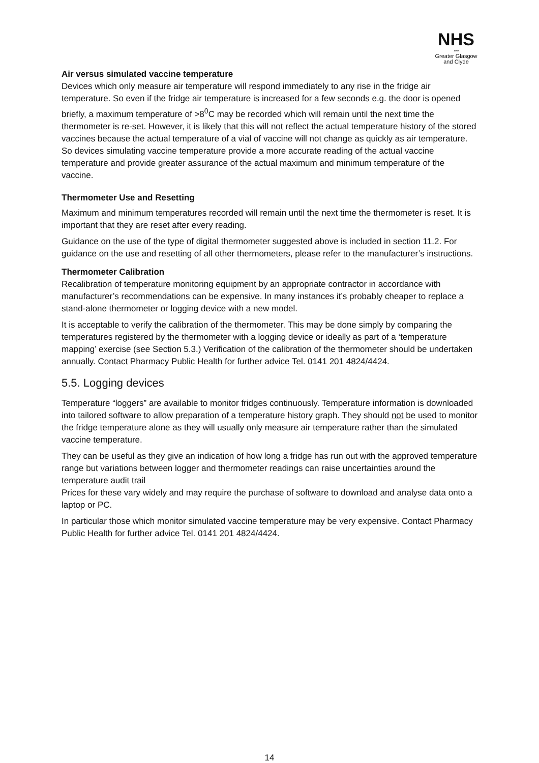NHS
〰
Greater Glasgow
and Clyde
Air versus simulated vaccine temperature
Devices which only measure air temperature will respond immediately to any rise in the fridge air temperature. So even if the fridge air temperature is increased for a few seconds e.g. the door is opened briefly, a maximum temperature of >8<sup>0</sup>C may be recorded which will remain until the next time the thermometer is re-set. However, it is likely that this will not reflect the actual temperature history of the stored vaccines because the actual temperature of a vial of vaccine will not change as quickly as air temperature. So devices simulating vaccine temperature provide a more accurate reading of the actual vaccine temperature and provide greater assurance of the actual maximum and minimum temperature of the vaccine.
Thermometer Use and Resetting
Maximum and minimum temperatures recorded will remain until the next time the thermometer is reset. It is important that they are reset after every reading.
Guidance on the use of the type of digital thermometer suggested above is included in section 11.2. For guidance on the use and resetting of all other thermometers, please refer to the manufacturer’s instructions.
Thermometer Calibration
Recalibration of temperature monitoring equipment by an appropriate contractor in accordance with manufacturer’s recommendations can be expensive. In many instances it’s probably cheaper to replace a stand-alone thermometer or logging device with a new model.
It is acceptable to verify the calibration of the thermometer. This may be done simply by comparing the temperatures registered by the thermometer with a logging device or ideally as part of a ‘temperature mapping’ exercise (see Section 5.3.) Verification of the calibration of the thermometer should be undertaken annually. Contact Pharmacy Public Health for further advice Tel. 0141 201 4824/4424.
5.5. Logging devices
Temperature “loggers” are available to monitor fridges continuously. Temperature information is downloaded into tailored software to allow preparation of a temperature history graph. They should not be used to monitor the fridge temperature alone as they will usually only measure air temperature rather than the simulated vaccine temperature.
They can be useful as they give an indication of how long a fridge has run out with the approved temperature range but variations between logger and thermometer readings can raise uncertainties around the temperature audit trail
Prices for these vary widely and may require the purchase of software to download and analyse data onto a laptop or PC.
In particular those which monitor simulated vaccine temperature may be very expensive. Contact Pharmacy Public Health for further advice Tel. 0141 201 4824/4424.
14